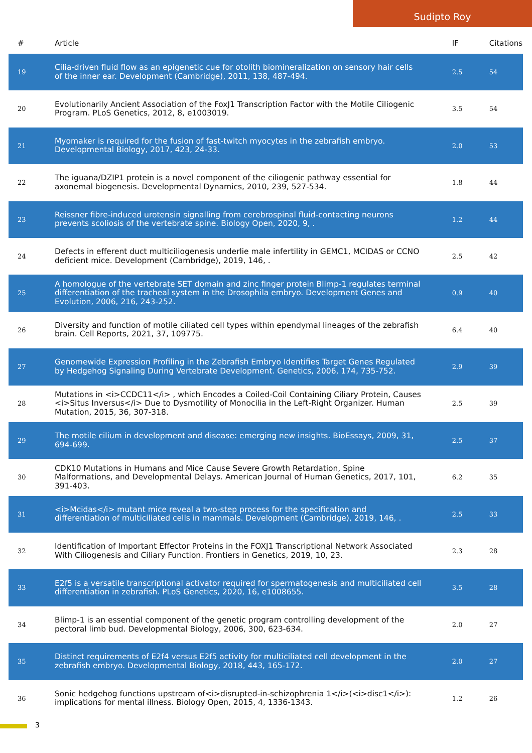Sudipto Roy
| # | Article | IF | Citations |
| --- | --- | --- | --- |
| 19 | Cilia-driven fluid flow as an epigenetic cue for otolith biomineralization on sensory hair cells of the inner ear. Development (Cambridge), 2011, 138, 487-494. | 2.5 | 54 |
| 20 | Evolutionarily Ancient Association of the FoxJ1 Transcription Factor with the Motile Ciliogenic Program. PLoS Genetics, 2012, 8, e1003019. | 3.5 | 54 |
| 21 | Myomaker is required for the fusion of fast-twitch myocytes in the zebrafish embryo. Developmental Biology, 2017, 423, 24-33. | 2.0 | 53 |
| 22 | The iguana/DZIP1 protein is a novel component of the ciliogenic pathway essential for axonemal biogenesis. Developmental Dynamics, 2010, 239, 527-534. | 1.8 | 44 |
| 23 | Reissner fibre-induced urotensin signalling from cerebrospinal fluid-contacting neurons prevents scoliosis of the vertebrate spine. Biology Open, 2020, 9, . | 1.2 | 44 |
| 24 | Defects in efferent duct multiciliogenesis underlie male infertility in GEMC1, MCIDAS or CCNO deficient mice. Development (Cambridge), 2019, 146, . | 2.5 | 42 |
| 25 | A homologue of the vertebrate SET domain and zinc finger protein Blimp-1 regulates terminal differentiation of the tracheal system in the Drosophila embryo. Development Genes and Evolution, 2006, 216, 243-252. | 0.9 | 40 |
| 26 | Diversity and function of motile ciliated cell types within ependymal lineages of the zebrafish brain. Cell Reports, 2021, 37, 109775. | 6.4 | 40 |
| 27 | Genomewide Expression Profiling in the Zebrafish Embryo Identifies Target Genes Regulated by Hedgehog Signaling During Vertebrate Development. Genetics, 2006, 174, 735-752. | 2.9 | 39 |
| 28 | Mutations in <i>CCDC11</i> , which Encodes a Coiled-Coil Containing Ciliary Protein, Causes <i>Situs Inversus</i> Due to Dysmotility of Monocilia in the Left-Right Organizer. Human Mutation, 2015, 36, 307-318. | 2.5 | 39 |
| 29 | The motile cilium in development and disease: emerging new insights. BioEssays, 2009, 31, 694-699. | 2.5 | 37 |
| 30 | CDK10 Mutations in Humans and Mice Cause Severe Growth Retardation, Spine Malformations, and Developmental Delays. American Journal of Human Genetics, 2017, 101, 391-403. | 6.2 | 35 |
| 31 | <i>Mcidas</i> mutant mice reveal a two-step process for the specification and differentiation of multiciliated cells in mammals. Development (Cambridge), 2019, 146, . | 2.5 | 33 |
| 32 | Identification of Important Effector Proteins in the FOXJ1 Transcriptional Network Associated With Ciliogenesis and Ciliary Function. Frontiers in Genetics, 2019, 10, 23. | 2.3 | 28 |
| 33 | E2f5 is a versatile transcriptional activator required for spermatogenesis and multiciliated cell differentiation in zebrafish. PLoS Genetics, 2020, 16, e1008655. | 3.5 | 28 |
| 34 | Blimp-1 is an essential component of the genetic program controlling development of the pectoral limb bud. Developmental Biology, 2006, 300, 623-634. | 2.0 | 27 |
| 35 | Distinct requirements of E2f4 versus E2f5 activity for multiciliated cell development in the zebrafish embryo. Developmental Biology, 2018, 443, 165-172. | 2.0 | 27 |
| 36 | Sonic hedgehog functions upstream of<i>disrupted-in-schizophrenia 1</i>(<i>disc1</i>): implications for mental illness. Biology Open, 2015, 4, 1336-1343. | 1.2 | 26 |
3